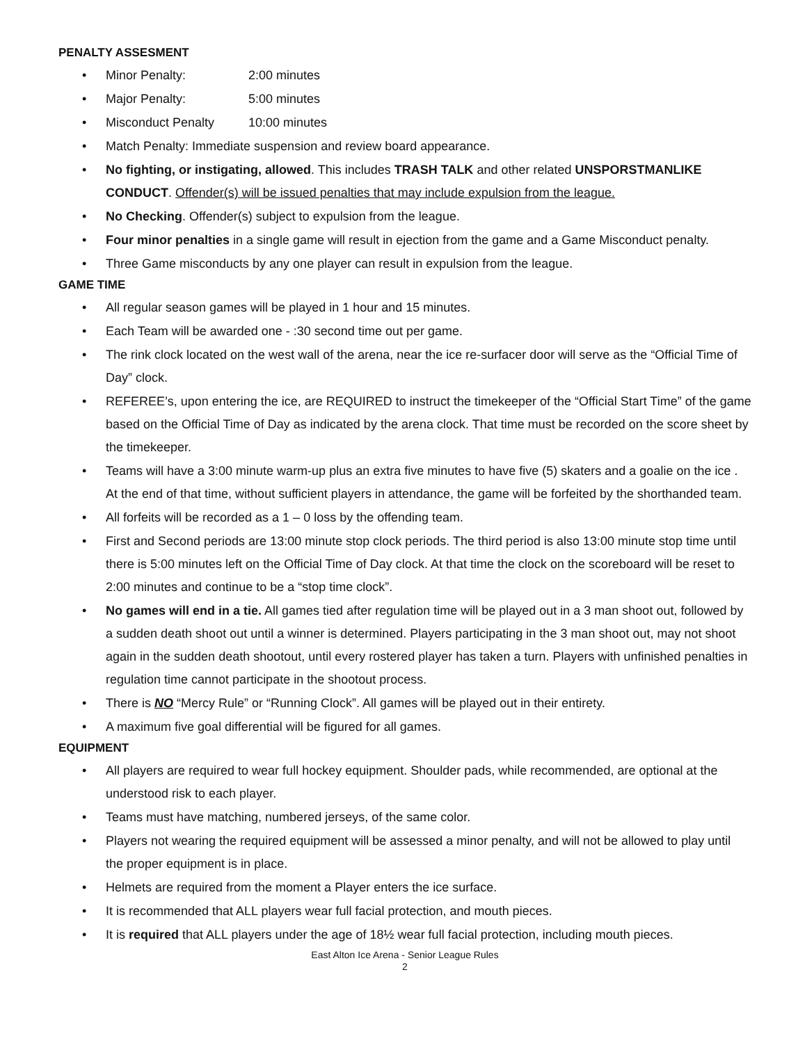PENALTY ASSESMENT
• Minor Penalty: 2:00 minutes
• Major Penalty: 5:00 minutes
• Misconduct Penalty 10:00 minutes
• Match Penalty: Immediate suspension and review board appearance.
• No fighting, or instigating, allowed. This includes TRASH TALK and other related UNSPORSTMANLIKE CONDUCT. Offender(s) will be issued penalties that may include expulsion from the league.
• No Checking. Offender(s) subject to expulsion from the league.
• Four minor penalties in a single game will result in ejection from the game and a Game Misconduct penalty.
• Three Game misconducts by any one player can result in expulsion from the league.
GAME TIME
• All regular season games will be played in 1 hour and 15 minutes.
• Each Team will be awarded one - :30 second time out per game.
• The rink clock located on the west wall of the arena, near the ice re-surfacer door will serve as the “Official Time of Day” clock.
• REFEREE’s, upon entering the ice, are REQUIRED to instruct the timekeeper of the “Official Start Time” of the game based on the Official Time of Day as indicated by the arena clock. That time must be recorded on the score sheet by the timekeeper.
• Teams will have a 3:00 minute warm-up plus an extra five minutes to have five (5) skaters and a goalie on the ice . At the end of that time, without sufficient players in attendance, the game will be forfeited by the shorthanded team.
• All forfeits will be recorded as a 1 – 0 loss by the offending team.
• First and Second periods are 13:00 minute stop clock periods. The third period is also 13:00 minute stop time until there is 5:00 minutes left on the Official Time of Day clock. At that time the clock on the scoreboard will be reset to 2:00 minutes and continue to be a “stop time clock”.
• No games will end in a tie. All games tied after regulation time will be played out in a 3 man shoot out, followed by a sudden death shoot out until a winner is determined. Players participating in the 3 man shoot out, may not shoot again in the sudden death shootout, until every rostered player has taken a turn. Players with unfinished penalties in regulation time cannot participate in the shootout process.
• There is NO “Mercy Rule” or “Running Clock”. All games will be played out in their entirety.
• A maximum five goal differential will be figured for all games.
EQUIPMENT
• All players are required to wear full hockey equipment. Shoulder pads, while recommended, are optional at the understood risk to each player.
• Teams must have matching, numbered jerseys, of the same color.
• Players not wearing the required equipment will be assessed a minor penalty, and will not be allowed to play until the proper equipment is in place.
• Helmets are required from the moment a Player enters the ice surface.
• It is recommended that ALL players wear full facial protection, and mouth pieces.
• It is required that ALL players under the age of 18½ wear full facial protection, including mouth pieces.
East Alton Ice Arena - Senior League Rules
2